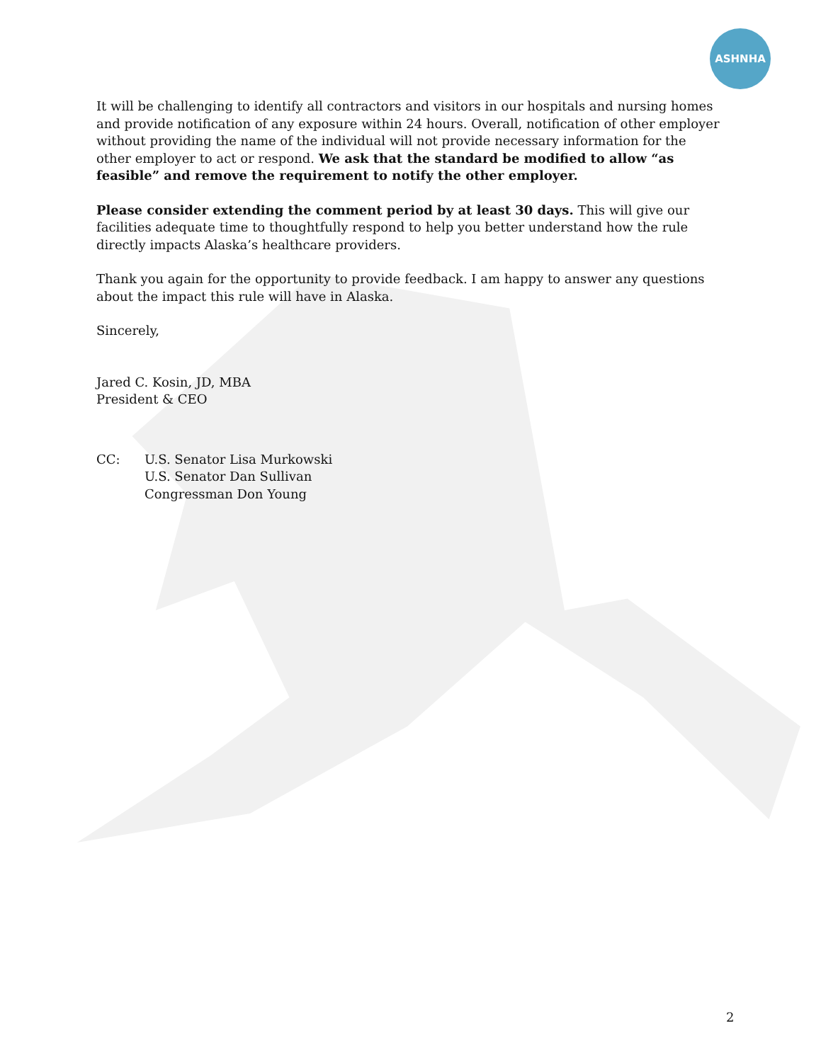ASHNHA
It will be challenging to identify all contractors and visitors in our hospitals and nursing homes and provide notification of any exposure within 24 hours. Overall, notification of other employer without providing the name of the individual will not provide necessary information for the other employer to act or respond. We ask that the standard be modified to allow “as feasible” and remove the requirement to notify the other employer.
Please consider extending the comment period by at least 30 days. This will give our facilities adequate time to thoughtfully respond to help you better understand how the rule directly impacts Alaska’s healthcare providers.
Thank you again for the opportunity to provide feedback. I am happy to answer any questions about the impact this rule will have in Alaska.
Sincerely,
Jared C. Kosin, JD, MBA
President & CEO
CC: U.S. Senator Lisa Murkowski
U.S. Senator Dan Sullivan
Congressman Don Young
2